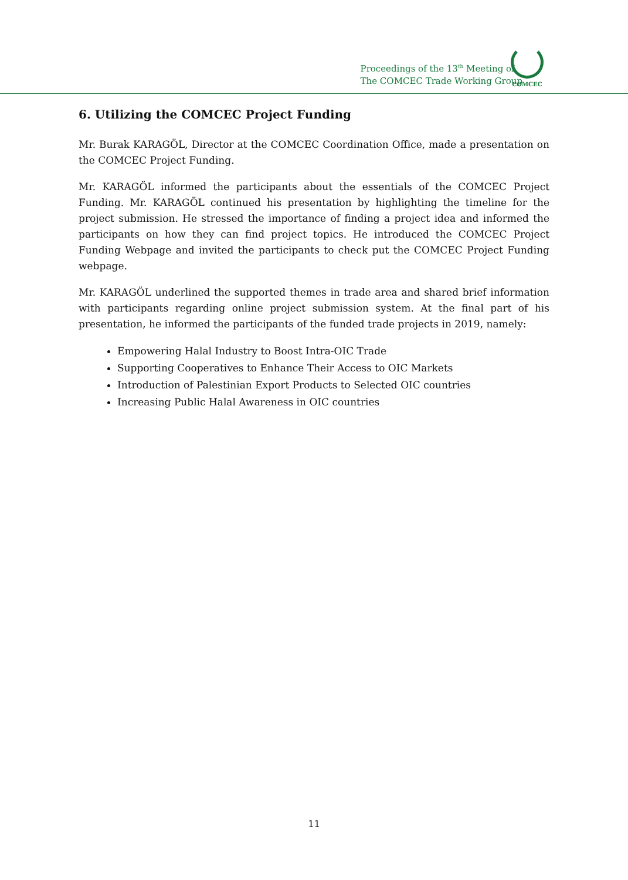Proceedings of the 13<sup>th</sup> Meeting of
The COMCEC Trade Working Group
COMCEC
6. Utilizing the COMCEC Project Funding
Mr. Burak KARAGÖL, Director at the COMCEC Coordination Office, made a presentation on the COMCEC Project Funding.
Mr. KARAGÖL informed the participants about the essentials of the COMCEC Project Funding. Mr. KARAGÖL continued his presentation by highlighting the timeline for the project submission. He stressed the importance of finding a project idea and informed the participants on how they can find project topics. He introduced the COMCEC Project Funding Webpage and invited the participants to check put the COMCEC Project Funding webpage.
Mr. KARAGÖL underlined the supported themes in trade area and shared brief information with participants regarding online project submission system. At the final part of his presentation, he informed the participants of the funded trade projects in 2019, namely:
Empowering Halal Industry to Boost Intra-OIC Trade
Supporting Cooperatives to Enhance Their Access to OIC Markets
Introduction of Palestinian Export Products to Selected OIC countries
Increasing Public Halal Awareness in OIC countries
11